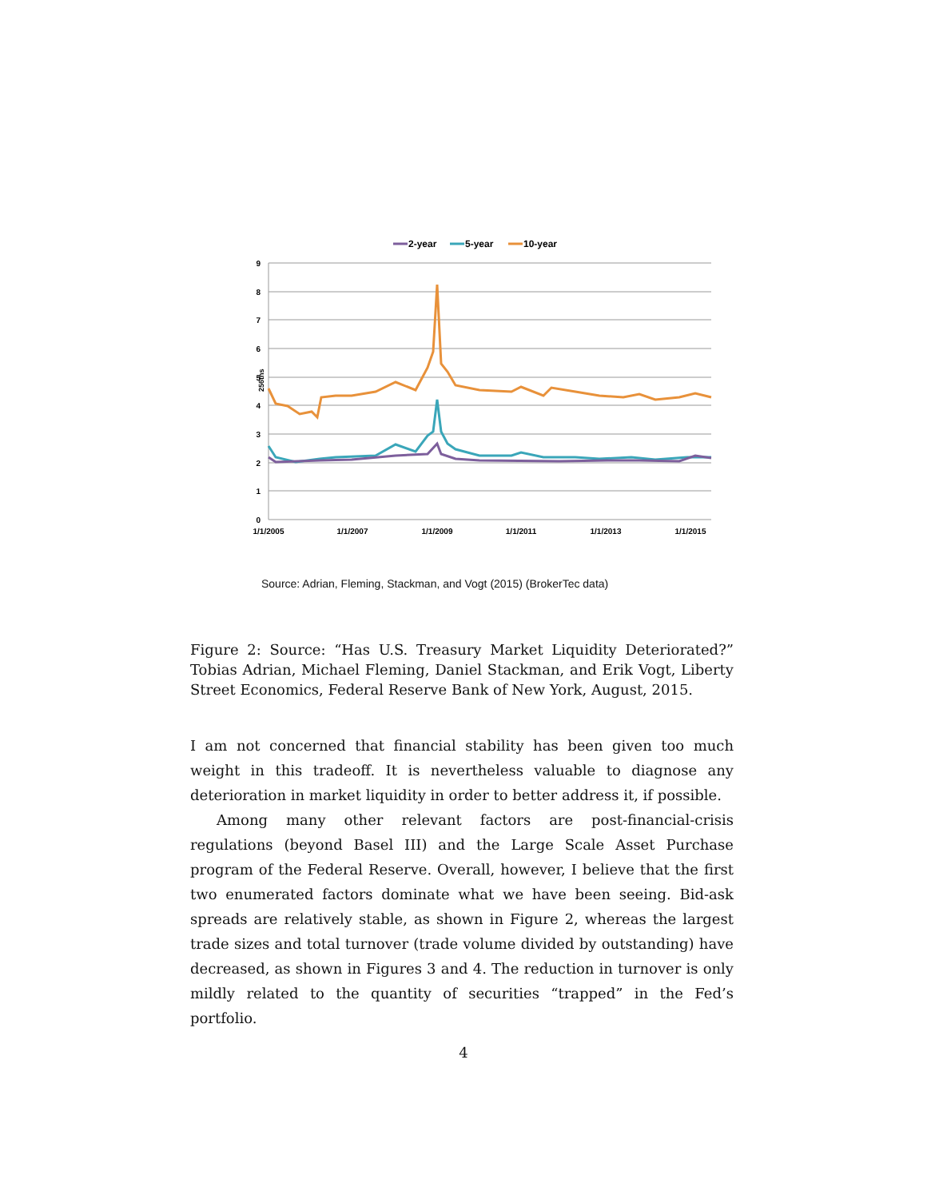2-year
5-year
10-year
9
8
7
6
5
4
3
2
1
0
256ths
1/1/2005
1/1/2007
1/1/2009
1/1/2011
1/1/2013
1/1/2015
Source: Adrian, Fleming, Stackman, and Vogt (2015) (BrokerTec data)
Figure 2: Source: “Has U.S. Treasury Market Liquidity Deteriorated?” Tobias Adrian, Michael Fleming, Daniel Stackman, and Erik Vogt, Liberty Street Economics, Federal Reserve Bank of New York, August, 2015.
I am not concerned that financial stability has been given too much weight in this tradeoff. It is nevertheless valuable to diagnose any deterioration in market liquidity in order to better address it, if possible.
Among many other relevant factors are post-financial-crisis regulations (beyond Basel III) and the Large Scale Asset Purchase program of the Federal Reserve. Overall, however, I believe that the first two enumerated factors dominate what we have been seeing. Bid-ask spreads are relatively stable, as shown in Figure 2, whereas the largest trade sizes and total turnover (trade volume divided by outstanding) have decreased, as shown in Figures 3 and 4. The reduction in turnover is only mildly related to the quantity of securities “trapped” in the Fed’s portfolio.
4